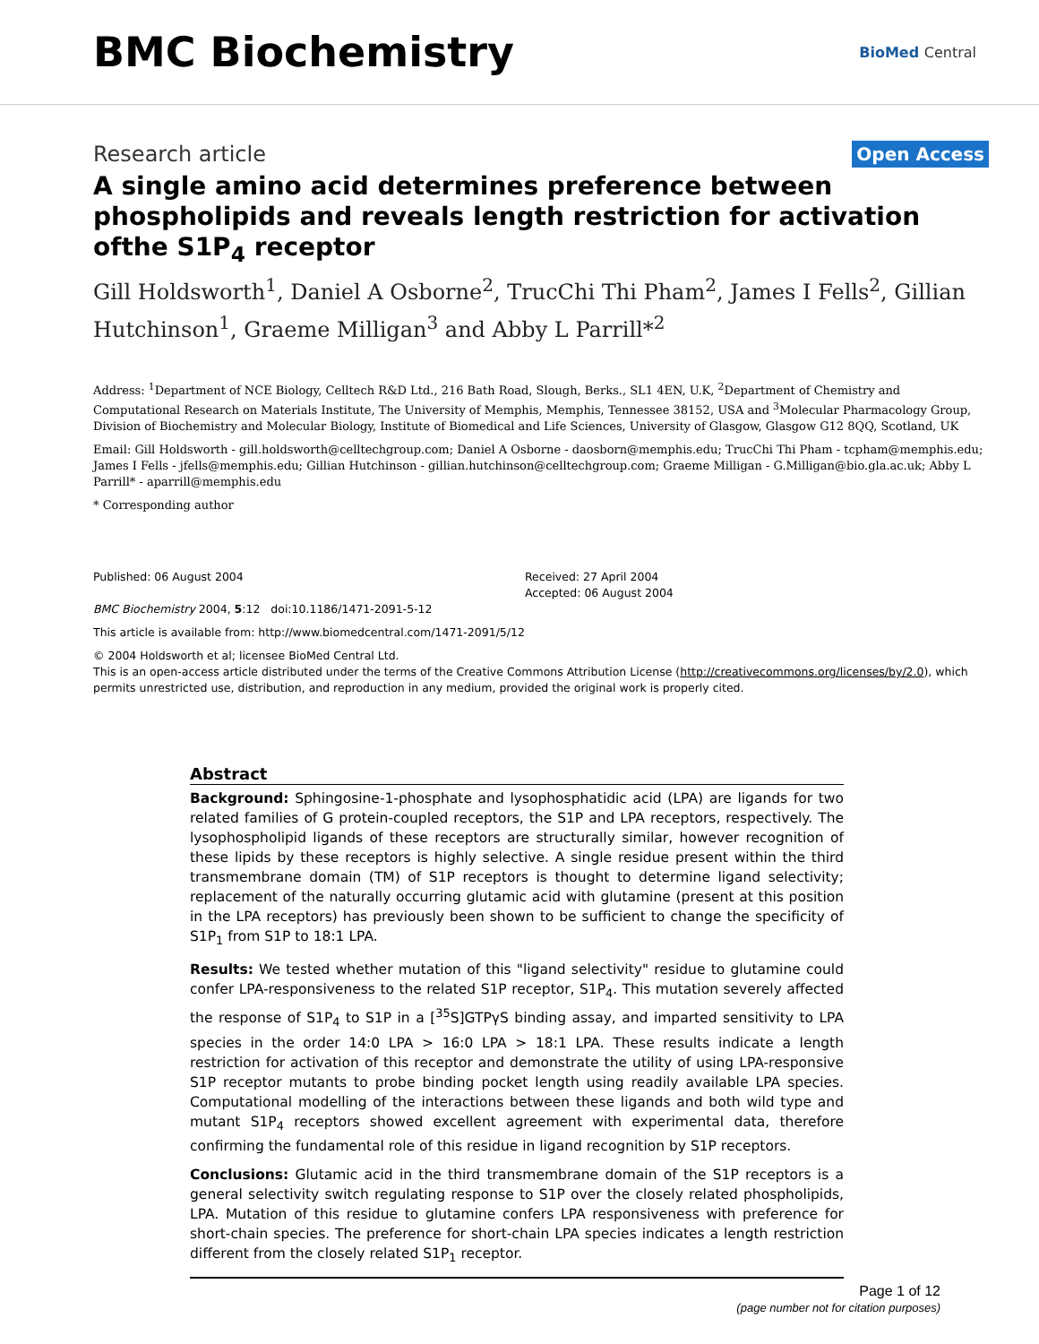BMC Biochemistry
BioMed Central
Research article
Open Access
A single amino acid determines preference between phospholipids and reveals length restriction for activation ofthe S1P<sub>4</sub> receptor
Gill Holdsworth<sup>1</sup>, Daniel A Osborne<sup>2</sup>, TrucChi Thi Pham<sup>2</sup>, James I Fells<sup>2</sup>, Gillian Hutchinson<sup>1</sup>, Graeme Milligan<sup>3</sup> and Abby L Parrill*<sup>2</sup>
Address: <sup>1</sup>Department of NCE Biology, Celltech R&D Ltd., 216 Bath Road, Slough, Berks., SL1 4EN, U.K, <sup>2</sup>Department of Chemistry and Computational Research on Materials Institute, The University of Memphis, Memphis, Tennessee 38152, USA and <sup>3</sup>Molecular Pharmacology Group, Division of Biochemistry and Molecular Biology, Institute of Biomedical and Life Sciences, University of Glasgow, Glasgow G12 8QQ, Scotland, UK
Email: Gill Holdsworth - gill.holdsworth@celltechgroup.com; Daniel A Osborne - daosborn@memphis.edu; TrucChi Thi Pham - tcpham@memphis.edu; James I Fells - jfells@memphis.edu; Gillian Hutchinson - gillian.hutchinson@celltechgroup.com; Graeme Milligan - G.Milligan@bio.gla.ac.uk; Abby L Parrill* - aparrill@memphis.edu
* Corresponding author
Published: 06 August 2004
BMC Biochemistry 2004, 5:12 doi:10.1186/1471-2091-5-12
Received: 27 April 2004
Accepted: 06 August 2004
This article is available from: http://www.biomedcentral.com/1471-2091/5/12
© 2004 Holdsworth et al; licensee BioMed Central Ltd.
This is an open-access article distributed under the terms of the Creative Commons Attribution License (http://creativecommons.org/licenses/by/2.0), which permits unrestricted use, distribution, and reproduction in any medium, provided the original work is properly cited.
Abstract
Background: Sphingosine-1-phosphate and lysophosphatidic acid (LPA) are ligands for two related families of G protein-coupled receptors, the S1P and LPA receptors, respectively. The lysophospholipid ligands of these receptors are structurally similar, however recognition of these lipids by these receptors is highly selective. A single residue present within the third transmembrane domain (TM) of S1P receptors is thought to determine ligand selectivity; replacement of the naturally occurring glutamic acid with glutamine (present at this position in the LPA receptors) has previously been shown to be sufficient to change the specificity of S1P<sub>1</sub> from S1P to 18:1 LPA.
Results: We tested whether mutation of this "ligand selectivity" residue to glutamine could confer LPA-responsiveness to the related S1P receptor, S1P<sub>4</sub>. This mutation severely affected the response of S1P<sub>4</sub> to S1P in a [<sup>35</sup>S]GTPγS binding assay, and imparted sensitivity to LPA species in the order 14:0 LPA > 16:0 LPA > 18:1 LPA. These results indicate a length restriction for activation of this receptor and demonstrate the utility of using LPA-responsive S1P receptor mutants to probe binding pocket length using readily available LPA species. Computational modelling of the interactions between these ligands and both wild type and mutant S1P<sub>4</sub> receptors showed excellent agreement with experimental data, therefore confirming the fundamental role of this residue in ligand recognition by S1P receptors.
Conclusions: Glutamic acid in the third transmembrane domain of the S1P receptors is a general selectivity switch regulating response to S1P over the closely related phospholipids, LPA. Mutation of this residue to glutamine confers LPA responsiveness with preference for short-chain species. The preference for short-chain LPA species indicates a length restriction different from the closely related S1P<sub>1</sub> receptor.
Page 1 of 12
(page number not for citation purposes)